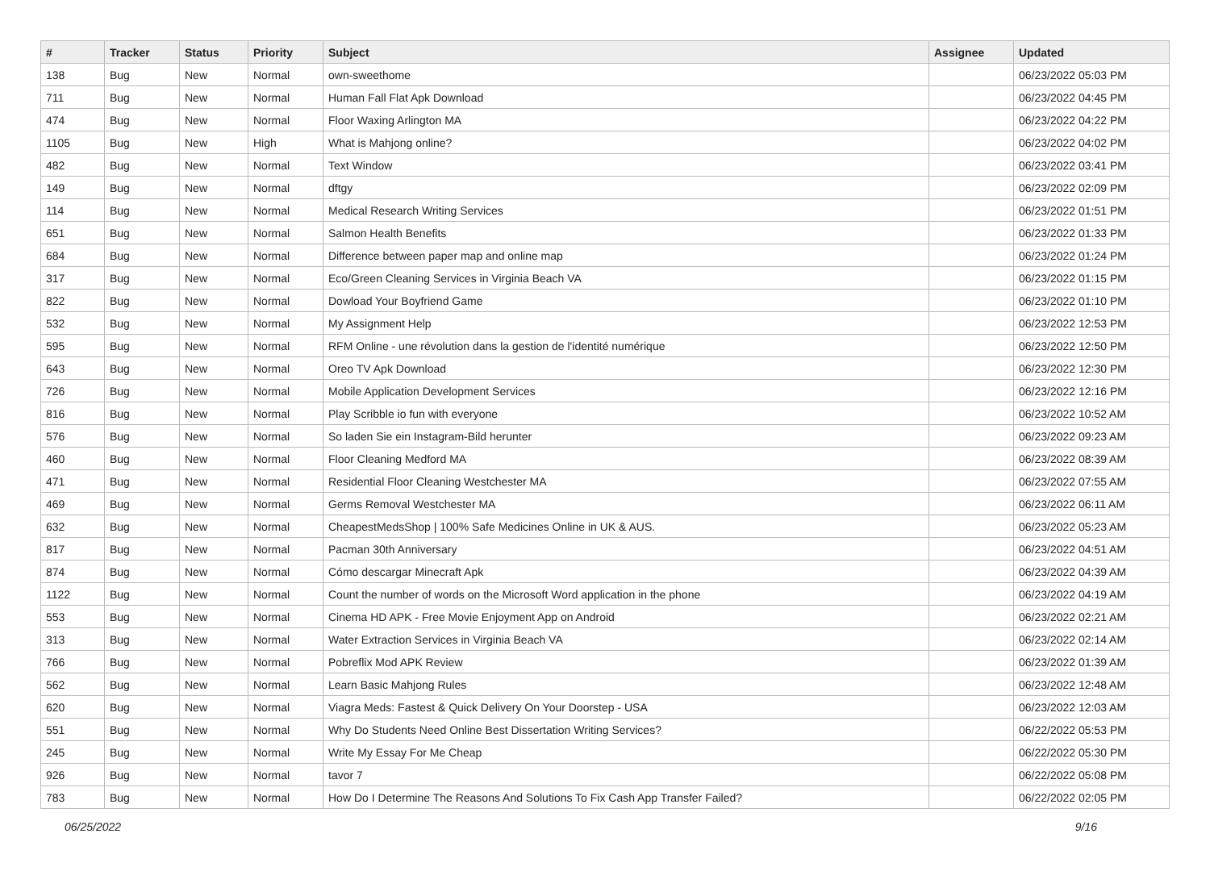| # | Tracker | Status | Priority | Subject | Assignee | Updated |
| --- | --- | --- | --- | --- | --- | --- |
| 138 | Bug | New | Normal | own-sweethome | | 06/23/2022 05:03 PM |
| 711 | Bug | New | Normal | Human Fall Flat Apk Download | | 06/23/2022 04:45 PM |
| 474 | Bug | New | Normal | Floor Waxing Arlington MA | | 06/23/2022 04:22 PM |
| 1105 | Bug | New | High | What is Mahjong online? | | 06/23/2022 04:02 PM |
| 482 | Bug | New | Normal | Text Window | | 06/23/2022 03:41 PM |
| 149 | Bug | New | Normal | dftgy | | 06/23/2022 02:09 PM |
| 114 | Bug | New | Normal | Medical Research Writing Services | | 06/23/2022 01:51 PM |
| 651 | Bug | New | Normal | Salmon Health Benefits | | 06/23/2022 01:33 PM |
| 684 | Bug | New | Normal | Difference between paper map and online map | | 06/23/2022 01:24 PM |
| 317 | Bug | New | Normal | Eco/Green Cleaning Services in Virginia Beach VA | | 06/23/2022 01:15 PM |
| 822 | Bug | New | Normal | Dowload Your Boyfriend Game | | 06/23/2022 01:10 PM |
| 532 | Bug | New | Normal | My Assignment Help | | 06/23/2022 12:53 PM |
| 595 | Bug | New | Normal | RFM Online - une révolution dans la gestion de l'identité numérique | | 06/23/2022 12:50 PM |
| 643 | Bug | New | Normal | Oreo TV Apk Download | | 06/23/2022 12:30 PM |
| 726 | Bug | New | Normal | Mobile Application Development Services | | 06/23/2022 12:16 PM |
| 816 | Bug | New | Normal | Play Scribble io fun with everyone | | 06/23/2022 10:52 AM |
| 576 | Bug | New | Normal | So laden Sie ein Instagram-Bild herunter | | 06/23/2022 09:23 AM |
| 460 | Bug | New | Normal | Floor Cleaning Medford MA | | 06/23/2022 08:39 AM |
| 471 | Bug | New | Normal | Residential Floor Cleaning Westchester MA | | 06/23/2022 07:55 AM |
| 469 | Bug | New | Normal | Germs Removal Westchester MA | | 06/23/2022 06:11 AM |
| 632 | Bug | New | Normal | CheapestMedsShop / 100% Safe Medicines Online in UK & AUS. | | 06/23/2022 05:23 AM |
| 817 | Bug | New | Normal | Pacman 30th Anniversary | | 06/23/2022 04:51 AM |
| 874 | Bug | New | Normal | Cómo descargar Minecraft Apk | | 06/23/2022 04:39 AM |
| 1122 | Bug | New | Normal | Count the number of words on the Microsoft Word application in the phone | | 06/23/2022 04:19 AM |
| 553 | Bug | New | Normal | Cinema HD APK - Free Movie Enjoyment App on Android | | 06/23/2022 02:21 AM |
| 313 | Bug | New | Normal | Water Extraction Services in Virginia Beach VA | | 06/23/2022 02:14 AM |
| 766 | Bug | New | Normal | Pobreflix Mod APK Review | | 06/23/2022 01:39 AM |
| 562 | Bug | New | Normal | Learn Basic Mahjong Rules | | 06/23/2022 12:48 AM |
| 620 | Bug | New | Normal | Viagra Meds: Fastest & Quick Delivery On Your Doorstep - USA | | 06/23/2022 12:03 AM |
| 551 | Bug | New | Normal | Why Do Students Need Online Best Dissertation Writing Services? | | 06/22/2022 05:53 PM |
| 245 | Bug | New | Normal | Write My Essay For Me Cheap | | 06/22/2022 05:30 PM |
| 926 | Bug | New | Normal | tavor 7 | | 06/22/2022 05:08 PM |
| 783 | Bug | New | Normal | How Do I Determine The Reasons And Solutions To Fix Cash App Transfer Failed? | | 06/22/2022 02:05 PM |
06/25/2022 9/16